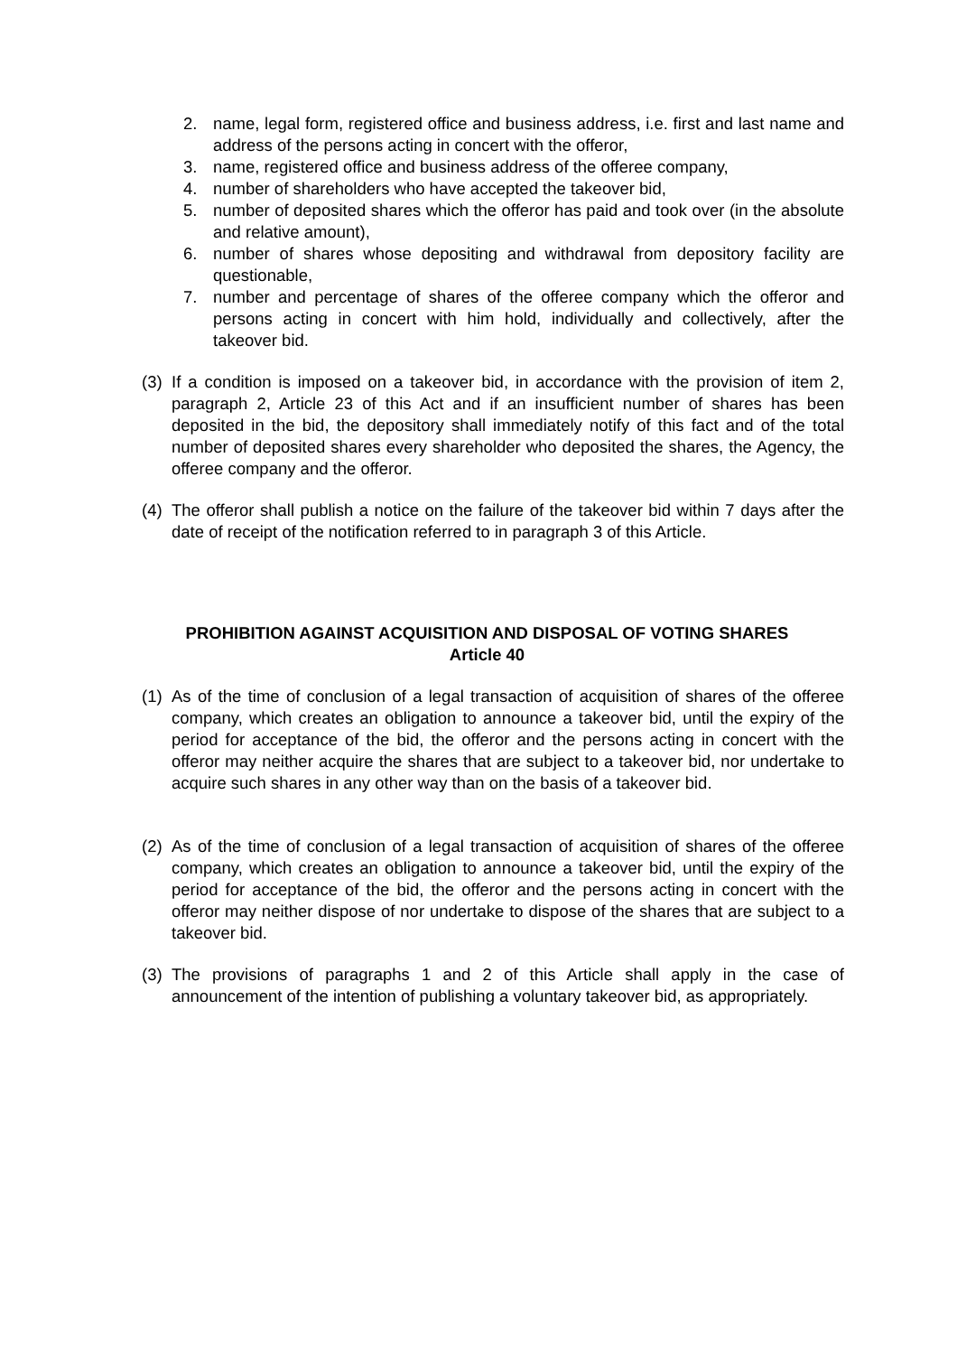2. name, legal form, registered office and business address, i.e. first and last name and address of the persons acting in concert with the offeror,
3. name, registered office and business address of the offeree company,
4. number of shareholders who have accepted the takeover bid,
5. number of deposited shares which the offeror has paid and took over (in the absolute and relative amount),
6. number of shares whose depositing and withdrawal from depository facility are questionable,
7. number and percentage of shares of the offeree company which the offeror and persons acting in concert with him hold, individually and collectively, after the takeover bid.
(3) If a condition is imposed on a takeover bid, in accordance with the provision of item 2, paragraph 2, Article 23 of this Act and if an insufficient number of shares has been deposited in the bid, the depository shall immediately notify of this fact and of the total number of deposited shares every shareholder who deposited the shares, the Agency, the offeree company and the offeror.
(4) The offeror shall publish a notice on the failure of the takeover bid within 7 days after the date of receipt of the notification referred to in paragraph 3 of this Article.
PROHIBITION AGAINST ACQUISITION AND DISPOSAL OF VOTING SHARES
Article 40
(1) As of the time of conclusion of a legal transaction of acquisition of shares of the offeree company, which creates an obligation to announce a takeover bid, until the expiry of the period for acceptance of the bid, the offeror and the persons acting in concert with the offeror may neither acquire the shares that are subject to a takeover bid, nor undertake to acquire such shares in any other way than on the basis of a takeover bid.
(2) As of the time of conclusion of a legal transaction of acquisition of shares of the offeree company, which creates an obligation to announce a takeover bid, until the expiry of the period for acceptance of the bid, the offeror and the persons acting in concert with the offeror may neither dispose of nor undertake to dispose of the shares that are subject to a takeover bid.
(3) The provisions of paragraphs 1 and 2 of this Article shall apply in the case of announcement of the intention of publishing a voluntary takeover bid, as appropriately.